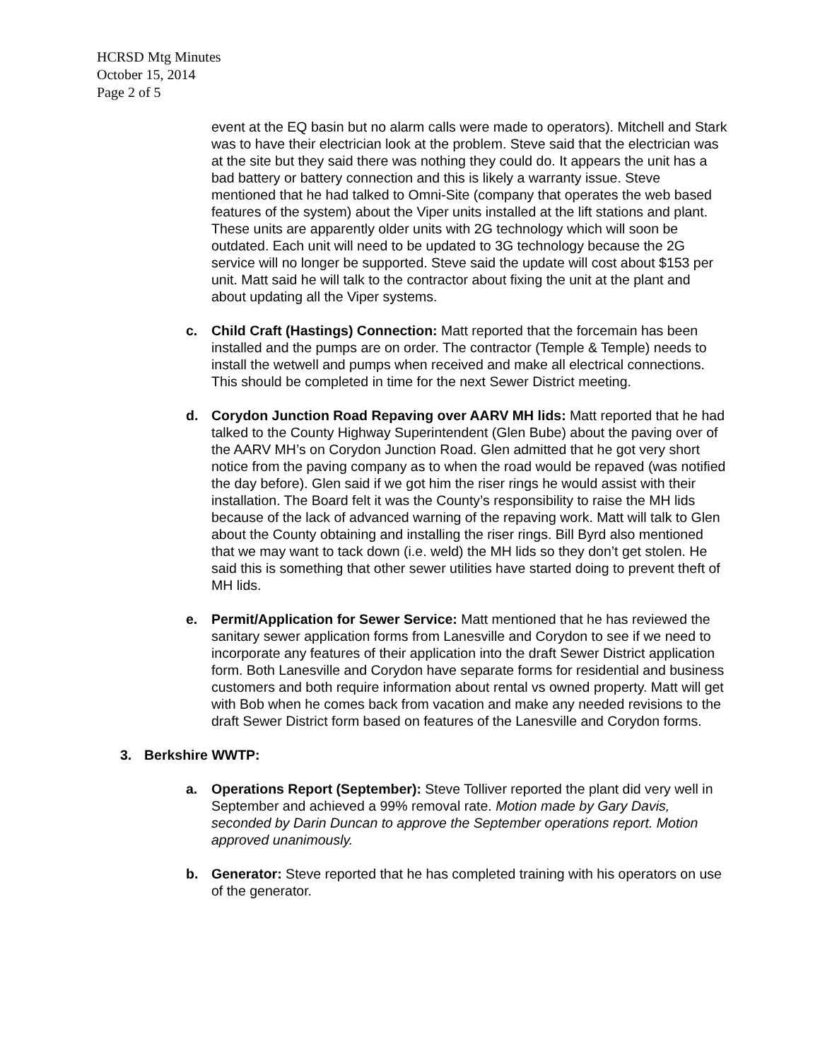HCRSD Mtg Minutes
October 15, 2014
Page 2 of 5
event at the EQ basin but no alarm calls were made to operators). Mitchell and Stark was to have their electrician look at the problem. Steve said that the electrician was at the site but they said there was nothing they could do. It appears the unit has a bad battery or battery connection and this is likely a warranty issue. Steve mentioned that he had talked to Omni-Site (company that operates the web based features of the system) about the Viper units installed at the lift stations and plant. These units are apparently older units with 2G technology which will soon be outdated. Each unit will need to be updated to 3G technology because the 2G service will no longer be supported. Steve said the update will cost about $153 per unit. Matt said he will talk to the contractor about fixing the unit at the plant and about updating all the Viper systems.
c. Child Craft (Hastings) Connection: Matt reported that the forcemain has been installed and the pumps are on order. The contractor (Temple & Temple) needs to install the wetwell and pumps when received and make all electrical connections. This should be completed in time for the next Sewer District meeting.
d. Corydon Junction Road Repaving over AARV MH lids: Matt reported that he had talked to the County Highway Superintendent (Glen Bube) about the paving over of the AARV MH’s on Corydon Junction Road. Glen admitted that he got very short notice from the paving company as to when the road would be repaved (was notified the day before). Glen said if we got him the riser rings he would assist with their installation. The Board felt it was the County’s responsibility to raise the MH lids because of the lack of advanced warning of the repaving work. Matt will talk to Glen about the County obtaining and installing the riser rings. Bill Byrd also mentioned that we may want to tack down (i.e. weld) the MH lids so they don’t get stolen. He said this is something that other sewer utilities have started doing to prevent theft of MH lids.
e. Permit/Application for Sewer Service: Matt mentioned that he has reviewed the sanitary sewer application forms from Lanesville and Corydon to see if we need to incorporate any features of their application into the draft Sewer District application form. Both Lanesville and Corydon have separate forms for residential and business customers and both require information about rental vs owned property. Matt will get with Bob when he comes back from vacation and make any needed revisions to the draft Sewer District form based on features of the Lanesville and Corydon forms.
3. Berkshire WWTP:
a. Operations Report (September): Steve Tolliver reported the plant did very well in September and achieved a 99% removal rate. Motion made by Gary Davis, seconded by Darin Duncan to approve the September operations report. Motion approved unanimously.
b. Generator: Steve reported that he has completed training with his operators on use of the generator.